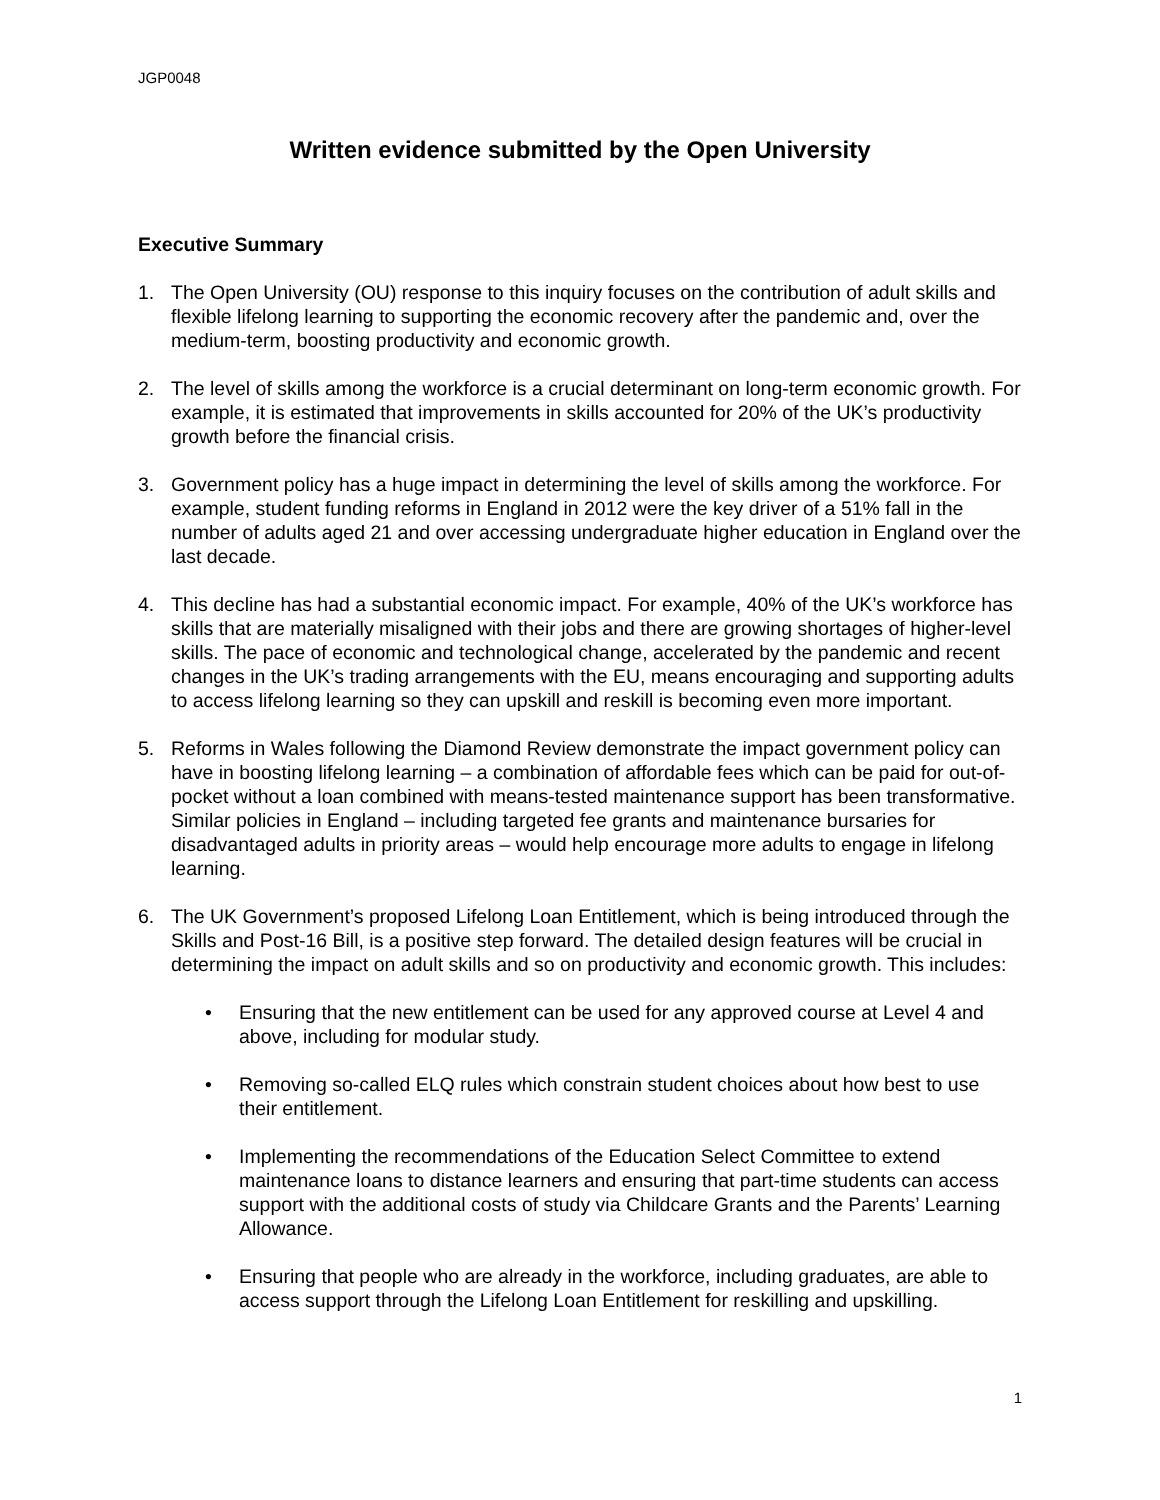JGP0048
Written evidence submitted by the Open University
Executive Summary
1. The Open University (OU) response to this inquiry focuses on the contribution of adult skills and flexible lifelong learning to supporting the economic recovery after the pandemic and, over the medium-term, boosting productivity and economic growth.
2. The level of skills among the workforce is a crucial determinant on long-term economic growth. For example, it is estimated that improvements in skills accounted for 20% of the UK’s productivity growth before the financial crisis.
3. Government policy has a huge impact in determining the level of skills among the workforce. For example, student funding reforms in England in 2012 were the key driver of a 51% fall in the number of adults aged 21 and over accessing undergraduate higher education in England over the last decade.
4. This decline has had a substantial economic impact. For example, 40% of the UK’s workforce has skills that are materially misaligned with their jobs and there are growing shortages of higher-level skills. The pace of economic and technological change, accelerated by the pandemic and recent changes in the UK’s trading arrangements with the EU, means encouraging and supporting adults to access lifelong learning so they can upskill and reskill is becoming even more important.
5. Reforms in Wales following the Diamond Review demonstrate the impact government policy can have in boosting lifelong learning – a combination of affordable fees which can be paid for out-of-pocket without a loan combined with means-tested maintenance support has been transformative. Similar policies in England – including targeted fee grants and maintenance bursaries for disadvantaged adults in priority areas – would help encourage more adults to engage in lifelong learning.
6. The UK Government’s proposed Lifelong Loan Entitlement, which is being introduced through the Skills and Post-16 Bill, is a positive step forward. The detailed design features will be crucial in determining the impact on adult skills and so on productivity and economic growth. This includes:
• Ensuring that the new entitlement can be used for any approved course at Level 4 and above, including for modular study.
• Removing so-called ELQ rules which constrain student choices about how best to use their entitlement.
• Implementing the recommendations of the Education Select Committee to extend maintenance loans to distance learners and ensuring that part-time students can access support with the additional costs of study via Childcare Grants and the Parents’ Learning Allowance.
• Ensuring that people who are already in the workforce, including graduates, are able to access support through the Lifelong Loan Entitlement for reskilling and upskilling.
1